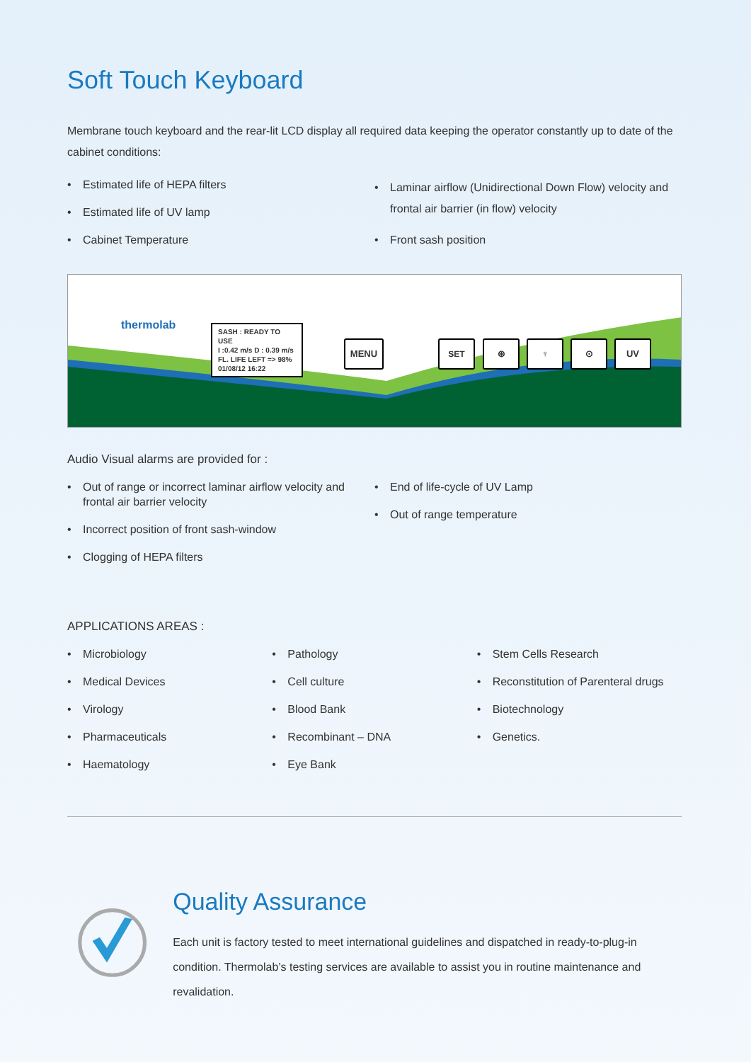Soft Touch Keyboard
Membrane touch keyboard and the rear-lit LCD display all required data keeping the operator constantly up to date of the cabinet conditions:
• Estimated life of HEPA filters
• Estimated life of UV lamp
• Cabinet Temperature
• Laminar airflow (Unidirectional Down Flow) velocity and frontal air barrier (in flow) velocity
• Front sash position
thermolab
SASH : READY TO USE
I :0.42 m/s D : 0.39 m/s
FL. LIFE LEFT => 98%
01/08/12 16:22
MENU SET ⊛ ♀ ⊙ UV
Audio Visual alarms are provided for :
• Out of range or incorrect laminar airflow velocity and frontal air barrier velocity
• Incorrect position of front sash-window
• Clogging of HEPA filters
• End of life-cycle of UV Lamp
• Out of range temperature
APPLICATIONS AREAS :
• Microbiology
• Medical Devices
• Virology
• Pharmaceuticals
• Haematology
• Pathology
• Cell culture
• Blood Bank
• Recombinant – DNA
• Eye Bank
• Stem Cells Research
• Reconstitution of Parenteral drugs
• Biotechnology
• Genetics.
Quality Assurance
Each unit is factory tested to meet international guidelines and dispatched in ready-to-plug-in condition. Thermolab’s testing services are available to assist you in routine maintenance and revalidation.